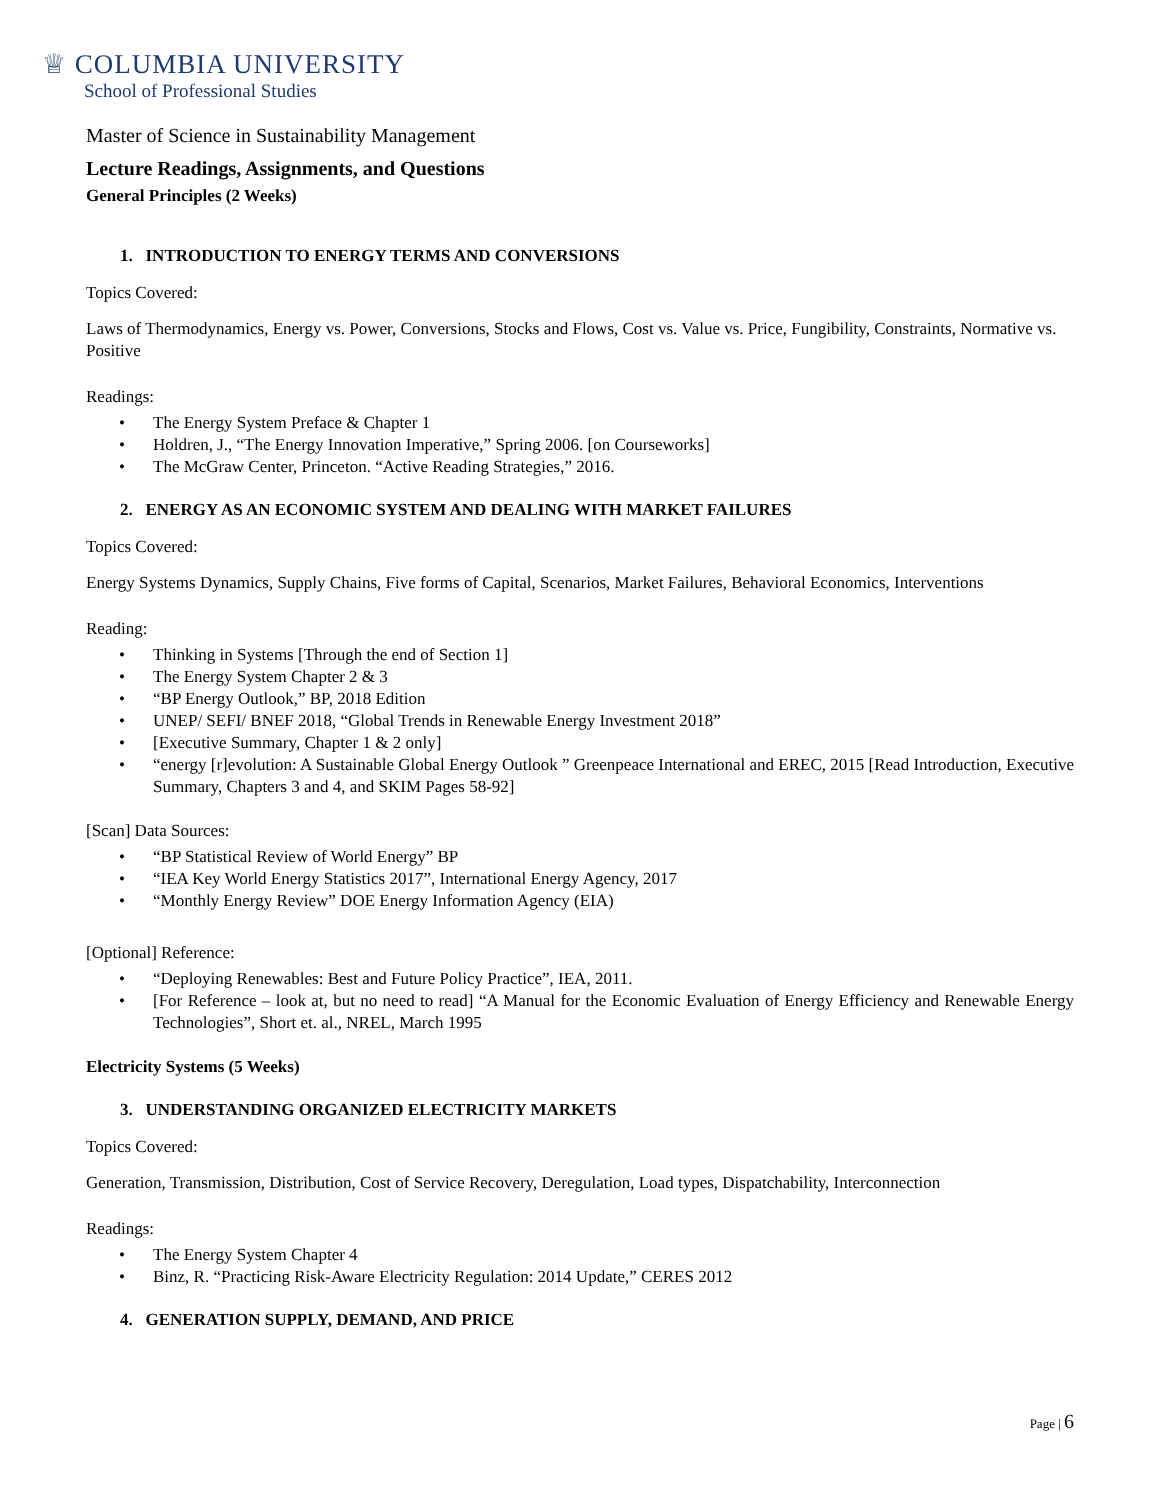♕ COLUMBIA UNIVERSITY
School of Professional Studies
Master of Science in Sustainability Management
Lecture Readings, Assignments, and Questions
General Principles (2 Weeks)
1. INTRODUCTION TO ENERGY TERMS AND CONVERSIONS
Topics Covered:
Laws of Thermodynamics, Energy vs. Power, Conversions, Stocks and Flows, Cost vs. Value vs. Price, Fungibility, Constraints, Normative vs. Positive
Readings:
• The Energy System Preface & Chapter 1
• Holdren, J., “The Energy Innovation Imperative,” Spring 2006. [on Courseworks]
• The McGraw Center, Princeton. “Active Reading Strategies,” 2016.
2. ENERGY AS AN ECONOMIC SYSTEM AND DEALING WITH MARKET FAILURES
Topics Covered:
Energy Systems Dynamics, Supply Chains, Five forms of Capital, Scenarios, Market Failures, Behavioral Economics, Interventions
Reading:
• Thinking in Systems [Through the end of Section 1]
• The Energy System Chapter 2 & 3
• “BP Energy Outlook,” BP, 2018 Edition
• UNEP/ SEFI/ BNEF 2018, “Global Trends in Renewable Energy Investment 2018”
• [Executive Summary, Chapter 1 & 2 only]
• “energy [r]evolution: A Sustainable Global Energy Outlook ” Greenpeace International and EREC, 2015 [Read Introduction, Executive Summary, Chapters 3 and 4, and SKIM Pages 58-92]
[Scan] Data Sources:
• “BP Statistical Review of World Energy” BP
• “IEA Key World Energy Statistics 2017”, International Energy Agency, 2017
• “Monthly Energy Review” DOE Energy Information Agency (EIA)
[Optional] Reference:
• “Deploying Renewables: Best and Future Policy Practice”, IEA, 2011.
• [For Reference – look at, but no need to read] “A Manual for the Economic Evaluation of Energy Efficiency and Renewable Energy Technologies”, Short et. al., NREL, March 1995
Electricity Systems (5 Weeks)
3. UNDERSTANDING ORGANIZED ELECTRICITY MARKETS
Topics Covered:
Generation, Transmission, Distribution, Cost of Service Recovery, Deregulation, Load types, Dispatchability, Interconnection
Readings:
• The Energy System Chapter 4
• Binz, R. “Practicing Risk-Aware Electricity Regulation: 2014 Update,” CERES 2012
4. GENERATION SUPPLY, DEMAND, AND PRICE
Page | 6